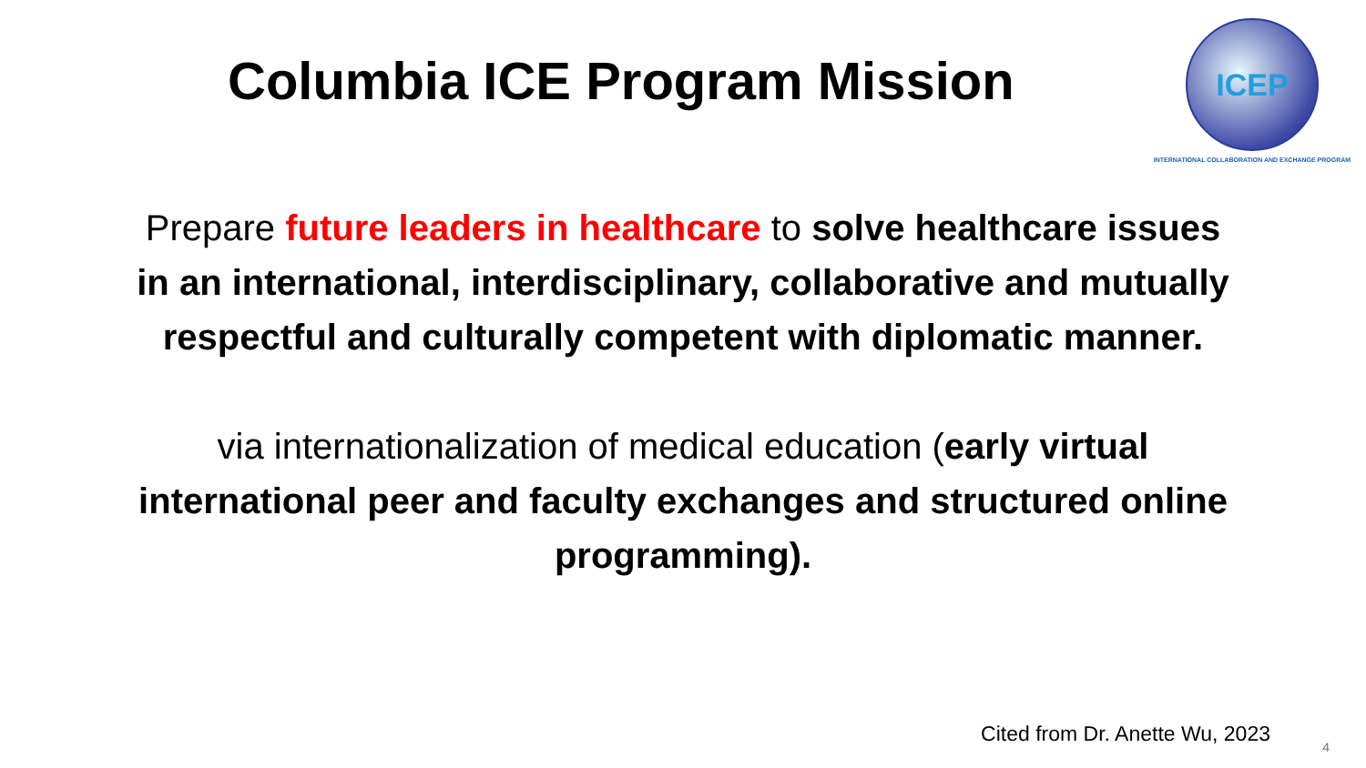Columbia ICE Program Mission
ICEP
INTERNATIONAL COLLABORATION AND EXCHANGE PROGRAM
Prepare future leaders in healthcare to solve healthcare issues in an international, interdisciplinary, collaborative and mutually respectful and culturally competent with diplomatic manner.
via internationalization of medical education (early virtual international peer and faculty exchanges and structured online programming).
Cited from Dr. Anette Wu, 2023
4